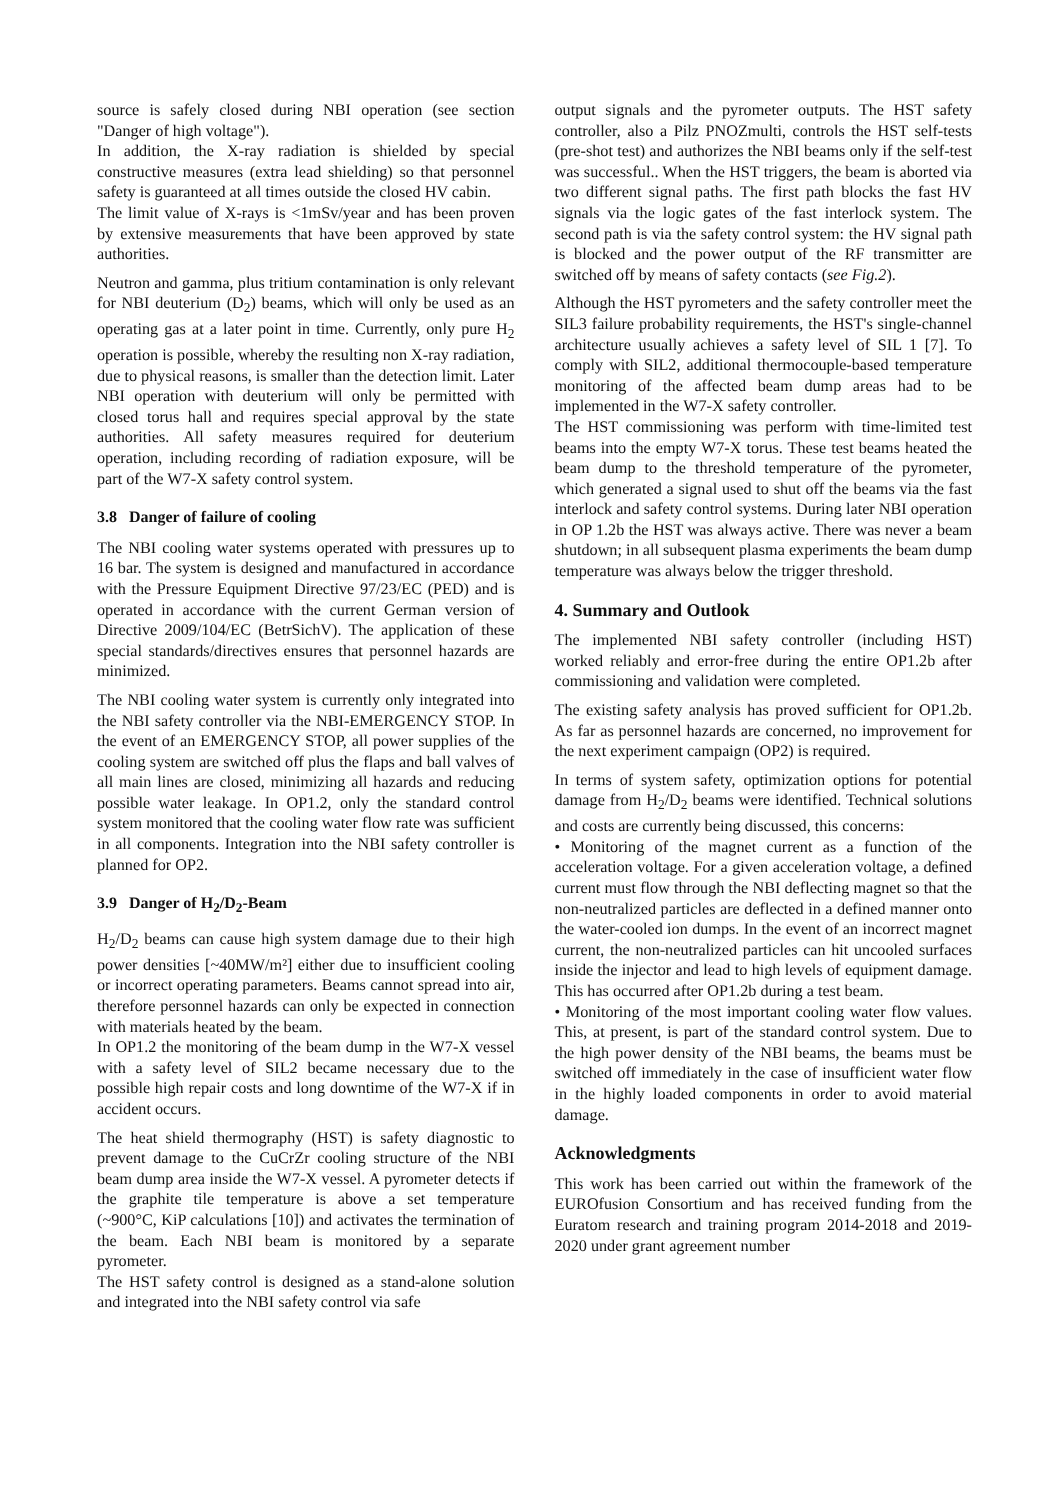source is safely closed during NBI operation (see section "Danger of high voltage").
In addition, the X-ray radiation is shielded by special constructive measures (extra lead shielding) so that personnel safety is guaranteed at all times outside the closed HV cabin.
The limit value of X-rays is <1mSv/year and has been proven by extensive measurements that have been approved by state authorities.
Neutron and gamma, plus tritium contamination is only relevant for NBI deuterium (D<sub>2</sub>) beams, which will only be used as an operating gas at a later point in time. Currently, only pure H<sub>2</sub> operation is possible, whereby the resulting non X-ray radiation, due to physical reasons, is smaller than the detection limit. Later NBI operation with deuterium will only be permitted with closed torus hall and requires special approval by the state authorities. All safety measures required for deuterium operation, including recording of radiation exposure, will be part of the W7-X safety control system.
3.8 Danger of failure of cooling
The NBI cooling water systems operated with pressures up to 16 bar. The system is designed and manufactured in accordance with the Pressure Equipment Directive 97/23/EC (PED) and is operated in accordance with the current German version of Directive 2009/104/EC (BetrSichV). The application of these special standards/directives ensures that personnel hazards are minimized.
The NBI cooling water system is currently only integrated into the NBI safety controller via the NBI-EMERGENCY STOP. In the event of an EMERGENCY STOP, all power supplies of the cooling system are switched off plus the flaps and ball valves of all main lines are closed, minimizing all hazards and reducing possible water leakage. In OP1.2, only the standard control system monitored that the cooling water flow rate was sufficient in all components. Integration into the NBI safety controller is planned for OP2.
3.9 Danger of H<sub>2</sub>/D<sub>2</sub>-Beam
H<sub>2</sub>/D<sub>2</sub> beams can cause high system damage due to their high power densities [~40MW/m²] either due to insufficient cooling or incorrect operating parameters. Beams cannot spread into air, therefore personnel hazards can only be expected in connection with materials heated by the beam.
In OP1.2 the monitoring of the beam dump in the W7-X vessel with a safety level of SIL2 became necessary due to the possible high repair costs and long downtime of the W7-X if in accident occurs.
The heat shield thermography (HST) is safety diagnostic to prevent damage to the CuCrZr cooling structure of the NBI beam dump area inside the W7-X vessel. A pyrometer detects if the graphite tile temperature is above a set temperature (~900°C, KiP calculations [10]) and activates the termination of the beam. Each NBI beam is monitored by a separate pyrometer.
The HST safety control is designed as a stand-alone solution and integrated into the NBI safety control via safe
output signals and the pyrometer outputs. The HST safety controller, also a Pilz PNOZmulti, controls the HST self-tests (pre-shot test) and authorizes the NBI beams only if the self-test was successful.. When the HST triggers, the beam is aborted via two different signal paths. The first path blocks the fast HV signals via the logic gates of the fast interlock system. The second path is via the safety control system: the HV signal path is blocked and the power output of the RF transmitter are switched off by means of safety contacts (see Fig.2).
Although the HST pyrometers and the safety controller meet the SIL3 failure probability requirements, the HST's single-channel architecture usually achieves a safety level of SIL 1 [7]. To comply with SIL2, additional thermocouple-based temperature monitoring of the affected beam dump areas had to be implemented in the W7-X safety controller.
The HST commissioning was perform with time-limited test beams into the empty W7-X torus. These test beams heated the beam dump to the threshold temperature of the pyrometer, which generated a signal used to shut off the beams via the fast interlock and safety control systems. During later NBI operation in OP 1.2b the HST was always active. There was never a beam shutdown; in all subsequent plasma experiments the beam dump temperature was always below the trigger threshold.
4. Summary and Outlook
The implemented NBI safety controller (including HST) worked reliably and error-free during the entire OP1.2b after commissioning and validation were completed.
The existing safety analysis has proved sufficient for OP1.2b. As far as personnel hazards are concerned, no improvement for the next experiment campaign (OP2) is required.
In terms of system safety, optimization options for potential damage from H<sub>2</sub>/D<sub>2</sub> beams were identified. Technical solutions and costs are currently being discussed, this concerns:
• Monitoring of the magnet current as a function of the acceleration voltage. For a given acceleration voltage, a defined current must flow through the NBI deflecting magnet so that the non-neutralized particles are deflected in a defined manner onto the water-cooled ion dumps. In the event of an incorrect magnet current, the non-neutralized particles can hit uncooled surfaces inside the injector and lead to high levels of equipment damage. This has occurred after OP1.2b during a test beam.
• Monitoring of the most important cooling water flow values. This, at present, is part of the standard control system. Due to the high power density of the NBI beams, the beams must be switched off immediately in the case of insufficient water flow in the highly loaded components in order to avoid material damage.
Acknowledgments
This work has been carried out within the framework of the EUROfusion Consortium and has received funding from the Euratom research and training program 2014-2018 and 2019-2020 under grant agreement number